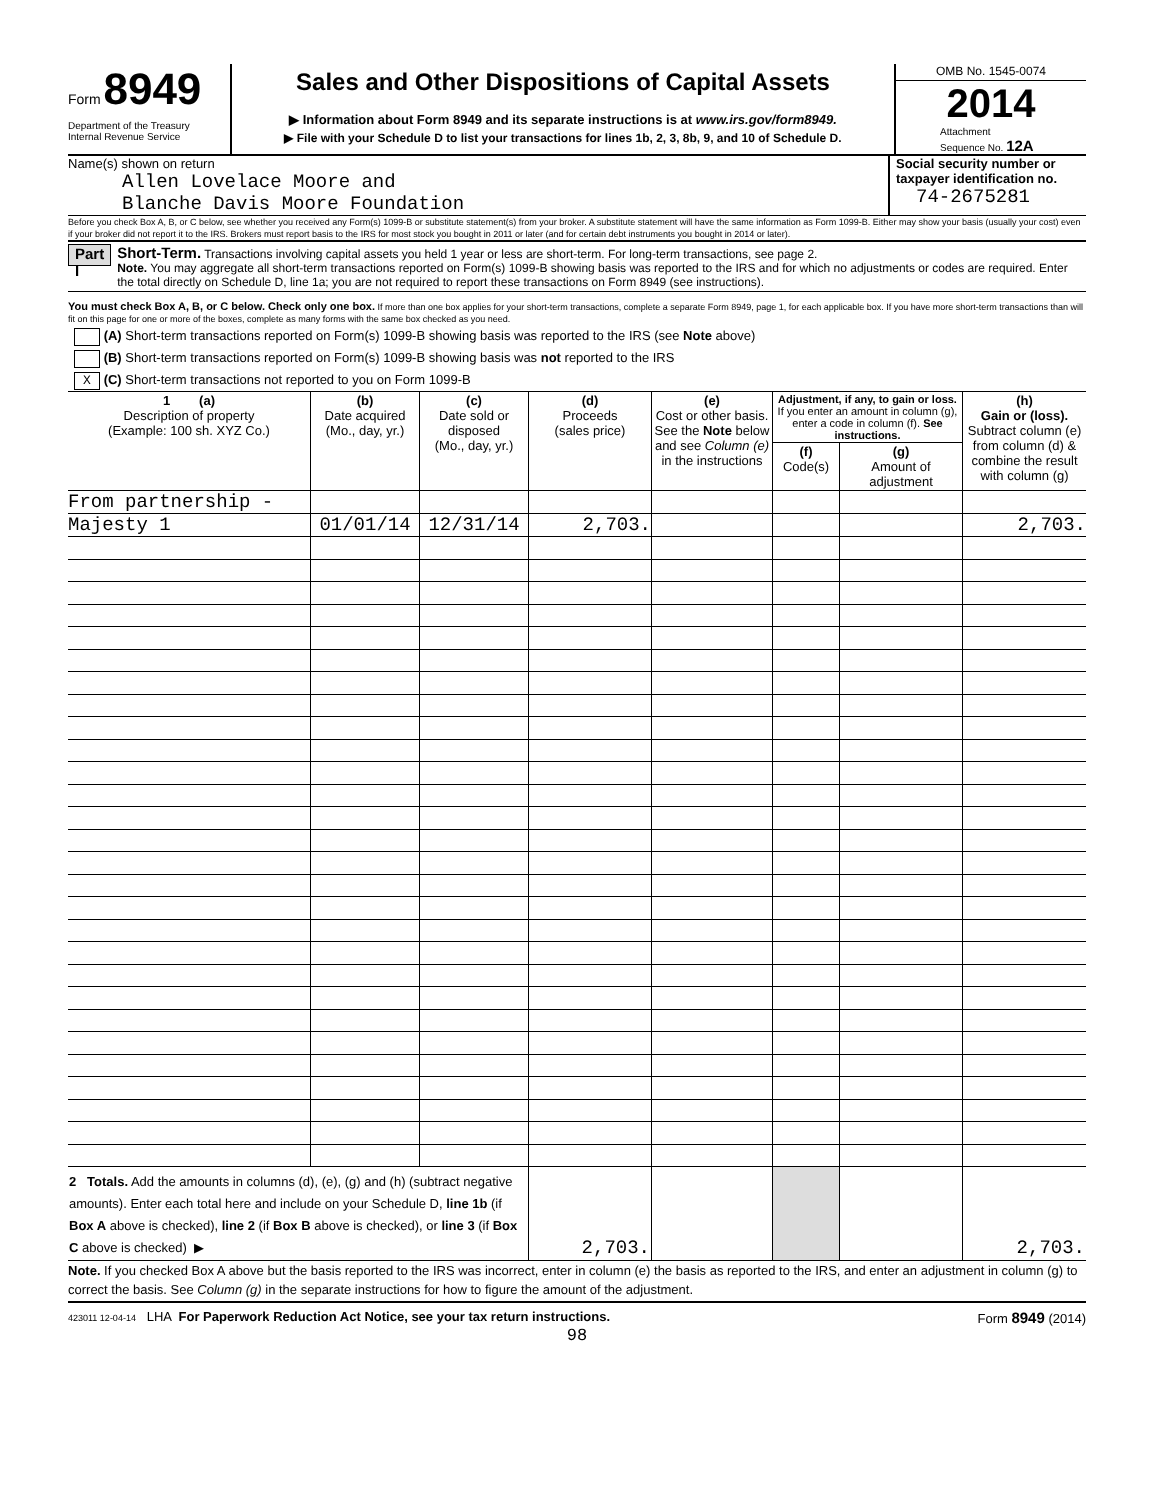Form 8949
Department of the Treasury
Internal Revenue Service
Sales and Other Dispositions of Capital Assets
▶ Information about Form 8949 and its separate instructions is at www.irs.gov/form8949.
▶ File with your Schedule D to list your transactions for lines 1b, 2, 3, 8b, 9, and 10 of Schedule D.
OMB No. 1545-0074
2014
Attachment
Sequence No. 12A
Name(s) shown on return
Allen Lovelace Moore and
Blanche Davis Moore Foundation
Social security number or taxpayer identification no.
74-2675281
Before you check Box A, B, or C below, see whether you received any Form(s) 1099-B or substitute statement(s) from your broker. A substitute statement will have the same information as Form 1099-B. Either may show your basis (usually your cost) even if your broker did not report it to the IRS. Brokers must report basis to the IRS for most stock you bought in 2011 or later (and for certain debt instruments you bought in 2014 or later).
Part I
Short-Term. Transactions involving capital assets you held 1 year or less are short-term. For long-term transactions, see page 2.
Note. You may aggregate all short-term transactions reported on Form(s) 1099-B showing basis was reported to the IRS and for which no adjustments or codes are required. Enter the total directly on Schedule D, line 1a; you are not required to report these transactions on Form 8949 (see instructions).
You must check Box A, B, or C below. Check only one box. If more than one box applies for your short-term transactions, complete a separate Form 8949, page 1, for each applicable box. If you have more short-term transactions than will fit on this page for one or more of the boxes, complete as many forms with the same box checked as you need.
(A) Short-term transactions reported on Form(s) 1099-B showing basis was reported to the IRS (see Note above)
(B) Short-term transactions reported on Form(s) 1099-B showing basis was not reported to the IRS
X (C) Short-term transactions not reported to you on Form 1099-B
| 1 (a) Description of property (Example: 100 sh. XYZ Co.) | (b) Date acquired (Mo., day, yr.) | (c) Date sold or disposed (Mo., day, yr.) | (d) Proceeds (sales price) | (e) Cost or other basis. See the Note below and see Column (e) in the instructions | Adjustment, if any, to gain or loss. If you enter an amount in column (g), enter a code in column (f). See instructions. | | (h) Gain or (loss). Subtract column (e) from column (d) & combine the result with column (g) |
| --- | --- | --- | --- | --- | --- | --- | --- |
| | | | | | (f) Code(s) | (g) Amount of adjustment | |
| From partnership - | | | | | | | |
| Majesty 1 | 01/01/14 | 12/31/14 | 2,703. | | | | 2,703. |
| 2 Totals. Add the amounts in columns (d), (e), (g) and (h) (subtract negative amounts). Enter each total here and include on your Schedule D, line 1b (if Box A above is checked), line 2 (if Box B above is checked), or line 3 (if Box C above is checked) ▶ | | | 2,703. | | | | 2,703. |
Note. If you checked Box A above but the basis reported to the IRS was incorrect, enter in column (e) the basis as reported to the IRS, and enter an adjustment in column (g) to correct the basis. See Column (g) in the separate instructions for how to figure the amount of the adjustment.
423011 12-04-14 LHA For Paperwork Reduction Act Notice, see your tax return instructions.
Form 8949 (2014)
98